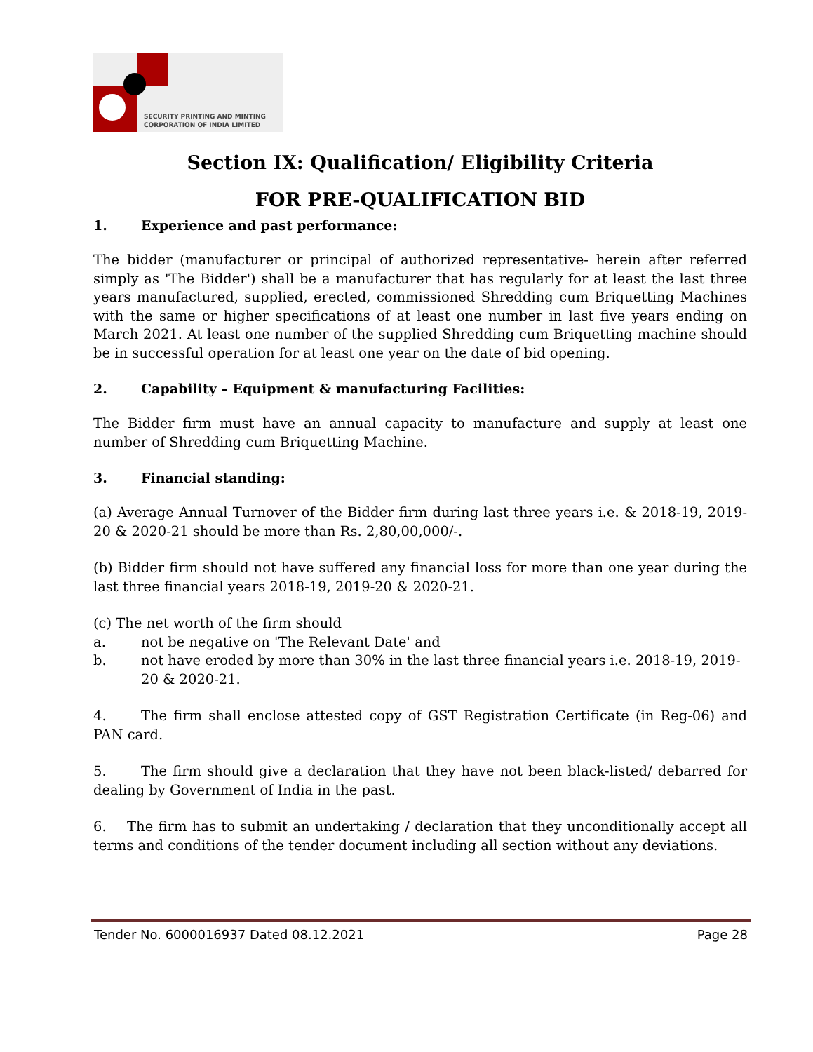SECURITY PRINTING AND MINTING
CORPORATION OF INDIA LIMITED
Section IX: Qualification/ Eligibility Criteria
FOR PRE-QUALIFICATION BID
1. Experience and past performance:
The bidder (manufacturer or principal of authorized representative- herein after referred simply as 'The Bidder') shall be a manufacturer that has regularly for at least the last three years manufactured, supplied, erected, commissioned Shredding cum Briquetting Machines with the same or higher specifications of at least one number in last five years ending on March 2021. At least one number of the supplied Shredding cum Briquetting machine should be in successful operation for at least one year on the date of bid opening.
2. Capability – Equipment & manufacturing Facilities:
The Bidder firm must have an annual capacity to manufacture and supply at least one number of Shredding cum Briquetting Machine.
3. Financial standing:
(a) Average Annual Turnover of the Bidder firm during last three years i.e. & 2018-19, 2019-20 & 2020-21 should be more than Rs. 2,80,00,000/-.
(b) Bidder firm should not have suffered any financial loss for more than one year during the last three financial years 2018-19, 2019-20 & 2020-21.
(c) The net worth of the firm should
a. not be negative on 'The Relevant Date' and
b. not have eroded by more than 30% in the last three financial years i.e. 2018-19, 2019-20 & 2020-21.
4. The firm shall enclose attested copy of GST Registration Certificate (in Reg-06) and PAN card.
5. The firm should give a declaration that they have not been black-listed/ debarred for dealing by Government of India in the past.
6. The firm has to submit an undertaking / declaration that they unconditionally accept all terms and conditions of the tender document including all section without any deviations.
Tender No. 6000016937 Dated 08.12.2021
Page 28